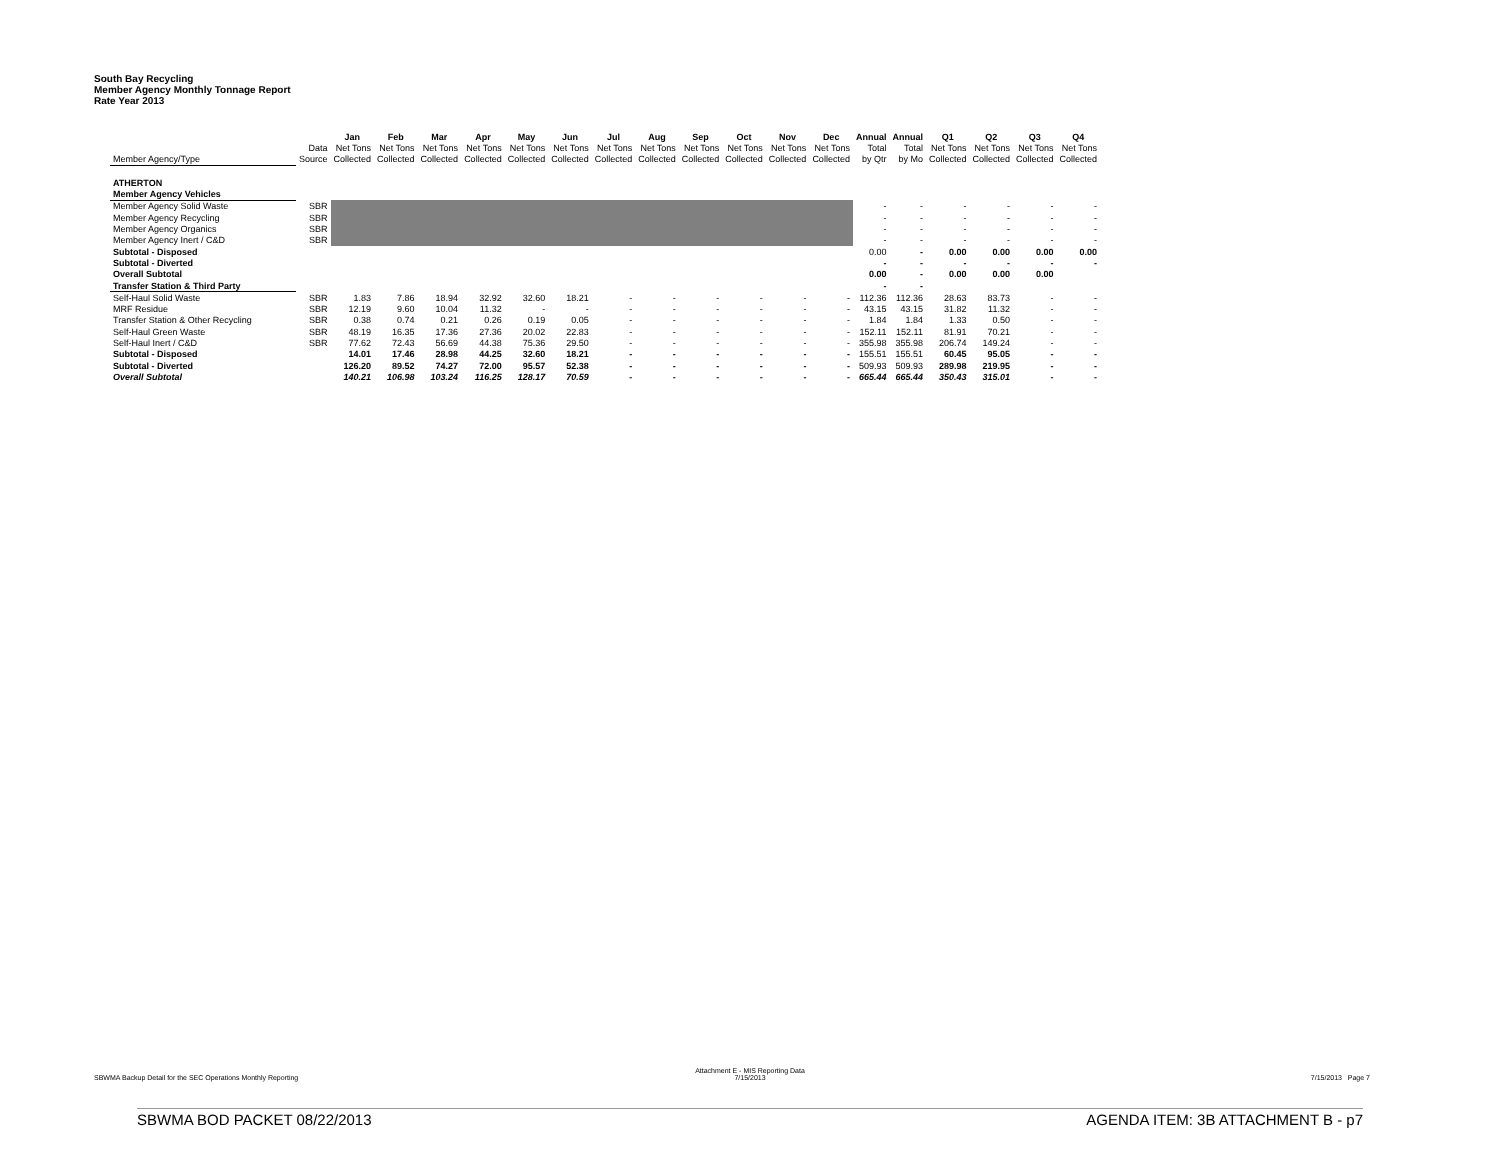South Bay Recycling
Member Agency Monthly Tonnage Report
Rate Year 2013
| | | Jan | Feb | Mar | Apr | May | Jun | Jul | Aug | Sep | Oct | Nov | Dec | Annual | Annual | Q1 | Q2 | Q3 | Q4 |
| --- | --- | --- | --- | --- | --- | --- | --- | --- | --- | --- | --- | --- | --- | --- | --- | --- | --- | --- | --- |
| | Data | Net Tons | Net Tons | Net Tons | Net Tons | Net Tons | Net Tons | Net Tons | Net Tons | Net Tons | Net Tons | Net Tons | Net Tons | Total | Total | Net Tons | Net Tons | Net Tons | Net Tons |
| Member Agency/Type | Source | Collected | Collected | Collected | Collected | Collected | Collected | Collected | Collected | Collected | Collected | Collected | Collected | by Qtr | by Mo | Collected | Collected | Collected | Collected |
| ATHERTON | | | | | | | | | | | | | | | | | | | |
| Member Agency Vehicles | | | | | | | | | | | | | | | | | | | |
| Member Agency Solid Waste | SBR | | | | | | | | | | | | | - | - | - | - | - | - |
| Member Agency Recycling | SBR | | | | | | | | | | | | | - | - | - | - | - | - |
| Member Agency Organics | SBR | | | | | | | | | | | | | - | - | - | - | - | - |
| Member Agency Inert / C&D | SBR | | | | | | | | | | | | | - | - | - | - | - | - |
| Subtotal - Disposed | | | | | | | | | | | | | | 0.00 | - | 0.00 | 0.00 | 0.00 | 0.00 |
| Subtotal - Diverted | | | | | | | | | | | | | | - | - | - | - | - | - |
| Overall Subtotal | | | | | | | | | | | | | | 0.00 | - | 0.00 | 0.00 | 0.00 | |
| Transfer Station & Third Party | | | | | | | | | | | | | | - | - | | | | |
| Self-Haul Solid Waste | SBR | 1.83 | 7.86 | 18.94 | 32.92 | 32.60 | 18.21 | - | - | - | - | - | - | 112.36 | 112.36 | 28.63 | 83.73 | - | - |
| MRF Residue | SBR | 12.19 | 9.60 | 10.04 | 11.32 | - | - | - | - | - | - | - | - | 43.15 | 43.15 | 31.82 | 11.32 | - | - |
| Transfer Station & Other Recycling | SBR | 0.38 | 0.74 | 0.21 | 0.26 | 0.19 | 0.05 | - | - | - | - | - | - | 1.84 | 1.84 | 1.33 | 0.50 | - | - |
| Self-Haul Green Waste | SBR | 48.19 | 16.35 | 17.36 | 27.36 | 20.02 | 22.83 | - | - | - | - | - | - | 152.11 | 152.11 | 81.91 | 70.21 | - | - |
| Self-Haul Inert / C&D | SBR | 77.62 | 72.43 | 56.69 | 44.38 | 75.36 | 29.50 | - | - | - | - | - | - | 355.98 | 355.98 | 206.74 | 149.24 | - | - |
| Subtotal - Disposed | | 14.01 | 17.46 | 28.98 | 44.25 | 32.60 | 18.21 | - | - | - | - | - | - | 155.51 | 155.51 | 60.45 | 95.05 | - | - |
| Subtotal - Diverted | | 126.20 | 89.52 | 74.27 | 72.00 | 95.57 | 52.38 | - | - | - | - | - | - | 509.93 | 509.93 | 289.98 | 219.95 | - | - |
| Overall Subtotal | | 140.21 | 106.98 | 103.24 | 116.25 | 128.17 | 70.59 | - | - | - | - | - | - | 665.44 | 665.44 | 350.43 | 315.01 | - | - |
SBWMA Backup Detail for the SEC Operations Monthly Reporting
Attachment E - MIS Reporting Data
7/15/2013
7/15/2013 Page 7
SBWMA BOD PACKET 08/22/2013 AGENDA ITEM: 3B ATTACHMENT B - p7